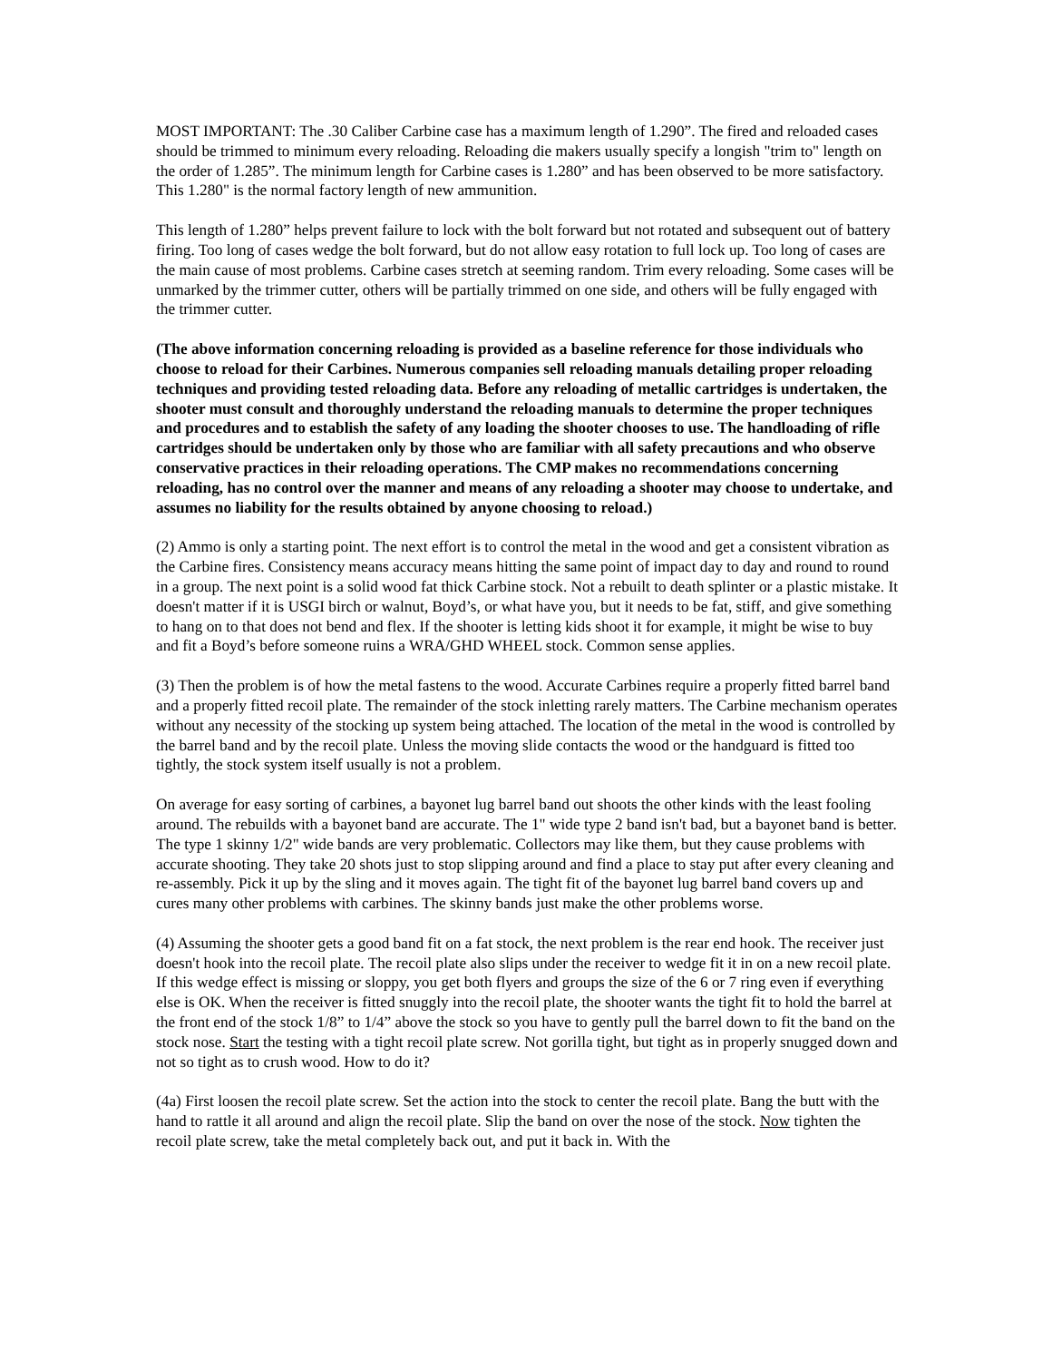MOST IMPORTANT: The .30 Caliber Carbine case has a maximum length of 1.290”. The fired and reloaded cases should be trimmed to minimum every reloading. Reloading die makers usually specify a longish "trim to" length on the order of 1.285”. The minimum length for Carbine cases is 1.280” and has been observed to be more satisfactory. This 1.280" is the normal factory length of new ammunition.
This length of 1.280” helps prevent failure to lock with the bolt forward but not rotated and subsequent out of battery firing. Too long of cases wedge the bolt forward, but do not allow easy rotation to full lock up. Too long of cases are the main cause of most problems. Carbine cases stretch at seeming random. Trim every reloading. Some cases will be unmarked by the trimmer cutter, others will be partially trimmed on one side, and others will be fully engaged with the trimmer cutter.
(The above information concerning reloading is provided as a baseline reference for those individuals who choose to reload for their Carbines. Numerous companies sell reloading manuals detailing proper reloading techniques and providing tested reloading data. Before any reloading of metallic cartridges is undertaken, the shooter must consult and thoroughly understand the reloading manuals to determine the proper techniques and procedures and to establish the safety of any loading the shooter chooses to use. The handloading of rifle cartridges should be undertaken only by those who are familiar with all safety precautions and who observe conservative practices in their reloading operations. The CMP makes no recommendations concerning reloading, has no control over the manner and means of any reloading a shooter may choose to undertake, and assumes no liability for the results obtained by anyone choosing to reload.)
(2) Ammo is only a starting point. The next effort is to control the metal in the wood and get a consistent vibration as the Carbine fires. Consistency means accuracy means hitting the same point of impact day to day and round to round in a group. The next point is a solid wood fat thick Carbine stock. Not a rebuilt to death splinter or a plastic mistake. It doesn't matter if it is USGI birch or walnut, Boyd’s, or what have you, but it needs to be fat, stiff, and give something to hang on to that does not bend and flex. If the shooter is letting kids shoot it for example, it might be wise to buy and fit a Boyd’s before someone ruins a WRA/GHD WHEEL stock. Common sense applies.
(3) Then the problem is of how the metal fastens to the wood. Accurate Carbines require a properly fitted barrel band and a properly fitted recoil plate. The remainder of the stock inletting rarely matters. The Carbine mechanism operates without any necessity of the stocking up system being attached. The location of the metal in the wood is controlled by the barrel band and by the recoil plate. Unless the moving slide contacts the wood or the handguard is fitted too tightly, the stock system itself usually is not a problem.
On average for easy sorting of carbines, a bayonet lug barrel band out shoots the other kinds with the least fooling around. The rebuilds with a bayonet band are accurate. The 1" wide type 2 band isn't bad, but a bayonet band is better. The type 1 skinny 1/2" wide bands are very problematic. Collectors may like them, but they cause problems with accurate shooting. They take 20 shots just to stop slipping around and find a place to stay put after every cleaning and re-assembly. Pick it up by the sling and it moves again. The tight fit of the bayonet lug barrel band covers up and cures many other problems with carbines. The skinny bands just make the other problems worse.
(4) Assuming the shooter gets a good band fit on a fat stock, the next problem is the rear end hook. The receiver just doesn't hook into the recoil plate. The recoil plate also slips under the receiver to wedge fit it in on a new recoil plate. If this wedge effect is missing or sloppy, you get both flyers and groups the size of the 6 or 7 ring even if everything else is OK. When the receiver is fitted snuggly into the recoil plate, the shooter wants the tight fit to hold the barrel at the front end of the stock 1/8” to 1/4” above the stock so you have to gently pull the barrel down to fit the band on the stock nose. Start the testing with a tight recoil plate screw. Not gorilla tight, but tight as in properly snugged down and not so tight as to crush wood. How to do it?
(4a) First loosen the recoil plate screw. Set the action into the stock to center the recoil plate. Bang the butt with the hand to rattle it all around and align the recoil plate. Slip the band on over the nose of the stock. Now tighten the recoil plate screw, take the metal completely back out, and put it back in. With the